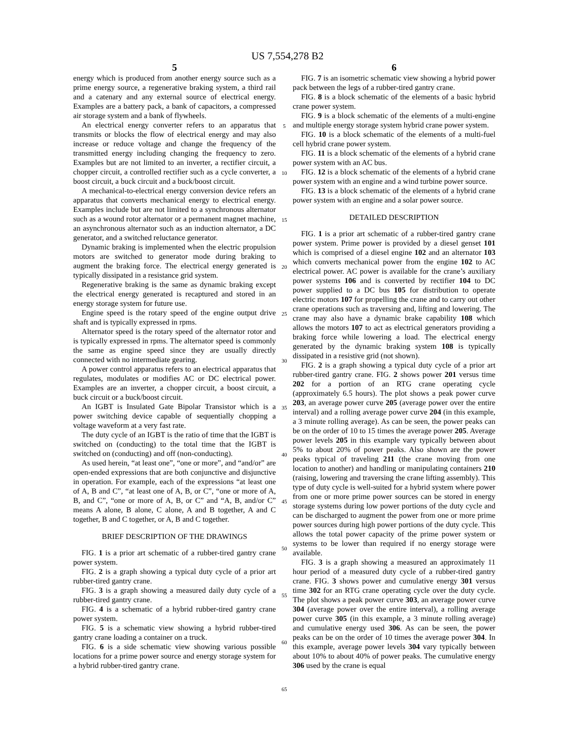US 7,554,278 B2
5
energy which is produced from another energy source such as a prime energy source, a regenerative braking system, a third rail and a catenary and any external source of electrical energy. Examples are a battery pack, a bank of capacitors, a compressed air storage system and a bank of flywheels.
An electrical energy converter refers to an apparatus that transmits or blocks the flow of electrical energy and may also increase or reduce voltage and change the frequency of the transmitted energy including changing the frequency to zero. Examples but are not limited to an inverter, a rectifier circuit, a chopper circuit, a controlled rectifier such as a cycle converter, a boost circuit, a buck circuit and a buck/boost circuit.
A mechanical-to-electrical energy conversion device refers an apparatus that converts mechanical energy to electrical energy. Examples include but are not limited to a synchronous alternator such as a wound rotor alternator or a permanent magnet machine, an asynchronous alternator such as an induction alternator, a DC generator, and a switched reluctance generator.
Dynamic braking is implemented when the electric propulsion motors are switched to generator mode during braking to augment the braking force. The electrical energy generated is typically dissipated in a resistance grid system.
Regenerative braking is the same as dynamic braking except the electrical energy generated is recaptured and stored in an energy storage system for future use.
Engine speed is the rotary speed of the engine output drive shaft and is typically expressed in rpms.
Alternator speed is the rotary speed of the alternator rotor and is typically expressed in rpms. The alternator speed is commonly the same as engine speed since they are usually directly connected with no intermediate gearing.
A power control apparatus refers to an electrical apparatus that regulates, modulates or modifies AC or DC electrical power. Examples are an inverter, a chopper circuit, a boost circuit, a buck circuit or a buck/boost circuit.
An IGBT is Insulated Gate Bipolar Transistor which is a power switching device capable of sequentially chopping a voltage waveform at a very fast rate.
The duty cycle of an IGBT is the ratio of time that the IGBT is switched on (conducting) to the total time that the IGBT is switched on (conducting) and off (non-conducting).
As used herein, “at least one”, “one or more”, and “and/or” are open-ended expressions that are both conjunctive and disjunctive in operation. For example, each of the expressions “at least one of A, B and C”, “at least one of A, B, or C”, “one or more of A, B, and C”, “one or more of A, B, or C” and “A, B, and/or C” means A alone, B alone, C alone, A and B together, A and C together, B and C together, or A, B and C together.
BRIEF DESCRIPTION OF THE DRAWINGS
FIG. 1 is a prior art schematic of a rubber-tired gantry crane power system.
FIG. 2 is a graph showing a typical duty cycle of a prior art rubber-tired gantry crane.
FIG. 3 is a graph showing a measured daily duty cycle of a rubber-tired gantry crane.
FIG. 4 is a schematic of a hybrid rubber-tired gantry crane power system.
FIG. 5 is a schematic view showing a hybrid rubber-tired gantry crane loading a container on a truck.
FIG. 6 is a side schematic view showing various possible locations for a prime power source and energy storage system for a hybrid rubber-tired gantry crane.
5
10
15
20
25
30
35
40
45
50
55
60
65
6
FIG. 7 is an isometric schematic view showing a hybrid power pack between the legs of a rubber-tired gantry crane.
FIG. 8 is a block schematic of the elements of a basic hybrid crane power system.
FIG. 9 is a block schematic of the elements of a multi-engine and multiple energy storage system hybrid crane power system.
FIG. 10 is a block schematic of the elements of a multi-fuel cell hybrid crane power system.
FIG. 11 is a block schematic of the elements of a hybrid crane power system with an AC bus.
FIG. 12 is a block schematic of the elements of a hybrid crane power system with an engine and a wind turbine power source.
FIG. 13 is a block schematic of the elements of a hybrid crane power system with an engine and a solar power source.
DETAILED DESCRIPTION
FIG. 1 is a prior art schematic of a rubber-tired gantry crane power system. Prime power is provided by a diesel genset 101 which is comprised of a diesel engine 102 and an alternator 103 which converts mechanical power from the engine 102 to AC electrical power. AC power is available for the crane’s auxiliary power systems 106 and is converted by rectifier 104 to DC power supplied to a DC bus 105 for distribution to operate electric motors 107 for propelling the crane and to carry out other crane operations such as traversing and, lifting and lowering. The crane may also have a dynamic brake capability 108 which allows the motors 107 to act as electrical generators providing a braking force while lowering a load. The electrical energy generated by the dynamic braking system 108 is typically dissipated in a resistive grid (not shown).
FIG. 2 is a graph showing a typical duty cycle of a prior art rubber-tired gantry crane. FIG. 2 shows power 201 versus time 202 for a portion of an RTG crane operating cycle (approximately 6.5 hours). The plot shows a peak power curve 203, an average power curve 205 (average power over the entire interval) and a rolling average power curve 204 (in this example, a 3 minute rolling average). As can be seen, the power peaks can be on the order of 10 to 15 times the average power 205. Average power levels 205 in this example vary typically between about 5% to about 20% of power peaks. Also shown are the power peaks typical of traveling 211 (the crane moving from one location to another) and handling or manipulating containers 210 (raising, lowering and traversing the crane lifting assembly). This type of duty cycle is well-suited for a hybrid system where power from one or more prime power sources can be stored in energy storage systems during low power portions of the duty cycle and can be discharged to augment the power from one or more prime power sources during high power portions of the duty cycle. This allows the total power capacity of the prime power system or systems to be lower than required if no energy storage were available.
FIG. 3 is a graph showing a measured an approximately 11 hour period of a measured duty cycle of a rubber-tired gantry crane. FIG. 3 shows power and cumulative energy 301 versus time 302 for an RTG crane operating cycle over the duty cycle. The plot shows a peak power curve 303, an average power curve 304 (average power over the entire interval), a rolling average power curve 305 (in this example, a 3 minute rolling average) and cumulative energy used 306. As can be seen, the power peaks can be on the order of 10 times the average power 304. In this example, average power levels 304 vary typically between about 10% to about 40% of power peaks. The cumulative energy 306 used by the crane is equal